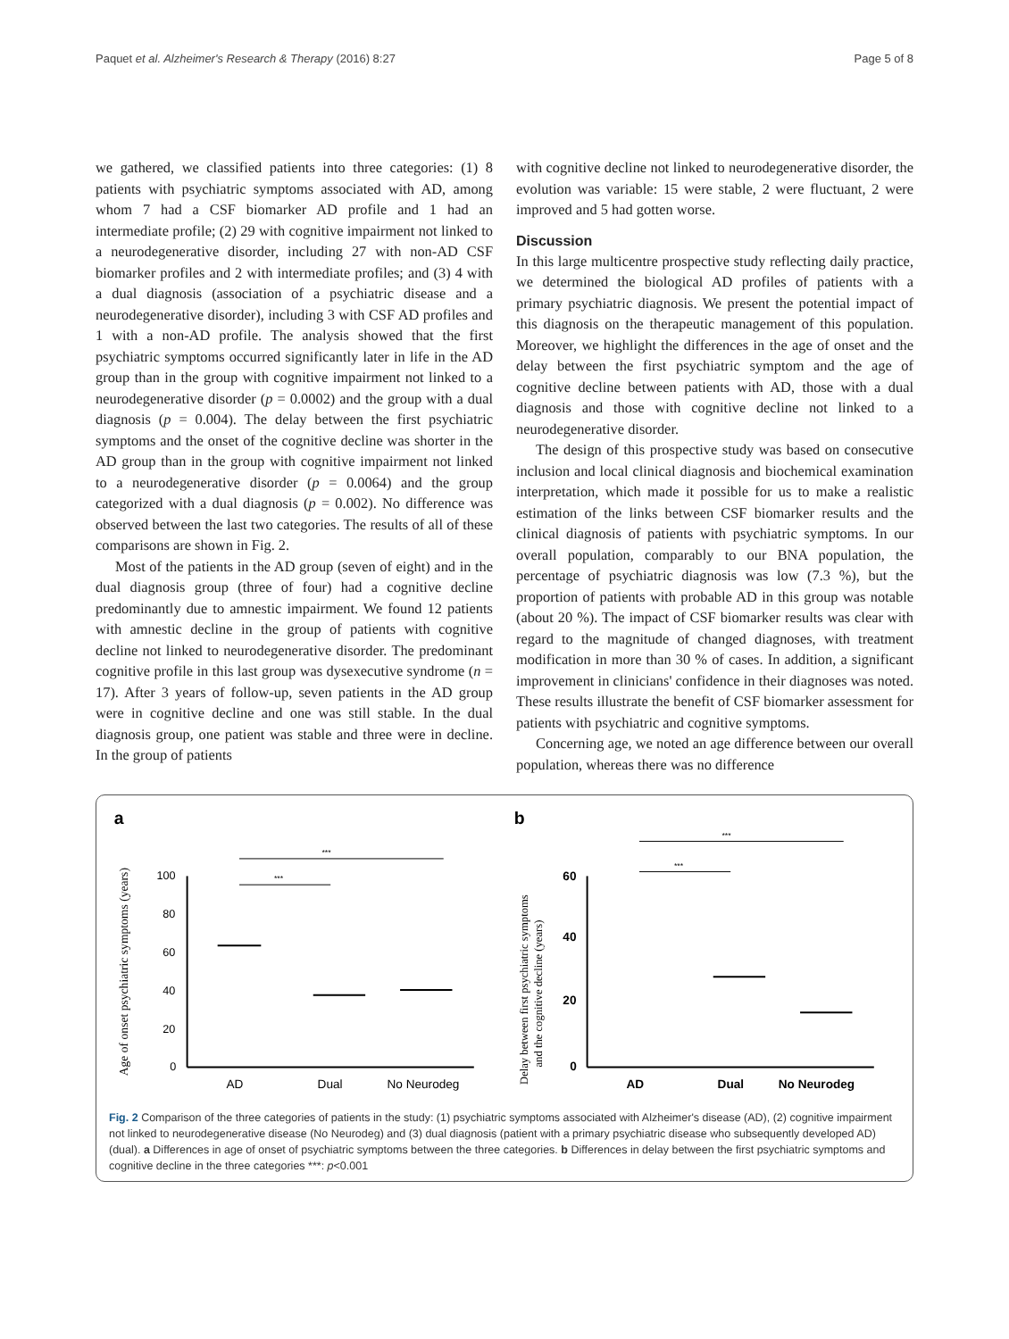Paquet et al. Alzheimer's Research & Therapy (2016) 8:27 Page 5 of 8
we gathered, we classified patients into three categories: (1) 8 patients with psychiatric symptoms associated with AD, among whom 7 had a CSF biomarker AD profile and 1 had an intermediate profile; (2) 29 with cognitive impairment not linked to a neurodegenerative disorder, including 27 with non-AD CSF biomarker profiles and 2 with intermediate profiles; and (3) 4 with a dual diagnosis (association of a psychiatric disease and a neurodegenerative disorder), including 3 with CSF AD profiles and 1 with a non-AD profile. The analysis showed that the first psychiatric symptoms occurred significantly later in life in the AD group than in the group with cognitive impairment not linked to a neurodegenerative disorder (p = 0.0002) and the group with a dual diagnosis (p = 0.004). The delay between the first psychiatric symptoms and the onset of the cognitive decline was shorter in the AD group than in the group with cognitive impairment not linked to a neurodegenerative disorder (p = 0.0064) and the group categorized with a dual diagnosis (p = 0.002). No difference was observed between the last two categories. The results of all of these comparisons are shown in Fig. 2.
Most of the patients in the AD group (seven of eight) and in the dual diagnosis group (three of four) had a cognitive decline predominantly due to amnestic impairment. We found 12 patients with amnestic decline in the group of patients with cognitive decline not linked to neurodegenerative disorder. The predominant cognitive profile in this last group was dysexecutive syndrome (n = 17). After 3 years of follow-up, seven patients in the AD group were in cognitive decline and one was still stable. In the dual diagnosis group, one patient was stable and three were in decline. In the group of patients
with cognitive decline not linked to neurodegenerative disorder, the evolution was variable: 15 were stable, 2 were fluctuant, 2 were improved and 5 had gotten worse.
Discussion
In this large multicentre prospective study reflecting daily practice, we determined the biological AD profiles of patients with a primary psychiatric diagnosis. We present the potential impact of this diagnosis on the therapeutic management of this population. Moreover, we highlight the differences in the age of onset and the delay between the first psychiatric symptom and the age of cognitive decline between patients with AD, those with a dual diagnosis and those with cognitive decline not linked to a neurodegenerative disorder.
The design of this prospective study was based on consecutive inclusion and local clinical diagnosis and biochemical examination interpretation, which made it possible for us to make a realistic estimation of the links between CSF biomarker results and the clinical diagnosis of patients with psychiatric symptoms. In our overall population, comparably to our BNA population, the percentage of psychiatric diagnosis was low (7.3 %), but the proportion of patients with probable AD in this group was notable (about 20 %). The impact of CSF biomarker results was clear with regard to the magnitude of changed diagnoses, with treatment modification in more than 30 % of cases. In addition, a significant improvement in clinicians' confidence in their diagnoses was noted. These results illustrate the benefit of CSF biomarker assessment for patients with psychiatric and cognitive symptoms.
Concerning age, we noted an age difference between our overall population, whereas there was no difference
a
Age of onset psychiatric symptoms (years)
100
80
60
40
20
0
AD
Dual
No Neurodeg
***
***
b
Delay between first psychiatric symptoms
and the cognitive decline (years)
60
40
20
0
AD
Dual
No Neurodeg
***
***
Fig. 2 Comparison of the three categories of patients in the study: (1) psychiatric symptoms associated with Alzheimer's disease (AD), (2) cognitive impairment not linked to neurodegenerative disease (No Neurodeg) and (3) dual diagnosis (patient with a primary psychiatric disease who subsequently developed AD) (dual). a Differences in age of onset of psychiatric symptoms between the three categories. b Differences in delay between the first psychiatric symptoms and cognitive decline in the three categories ***: p<0.001